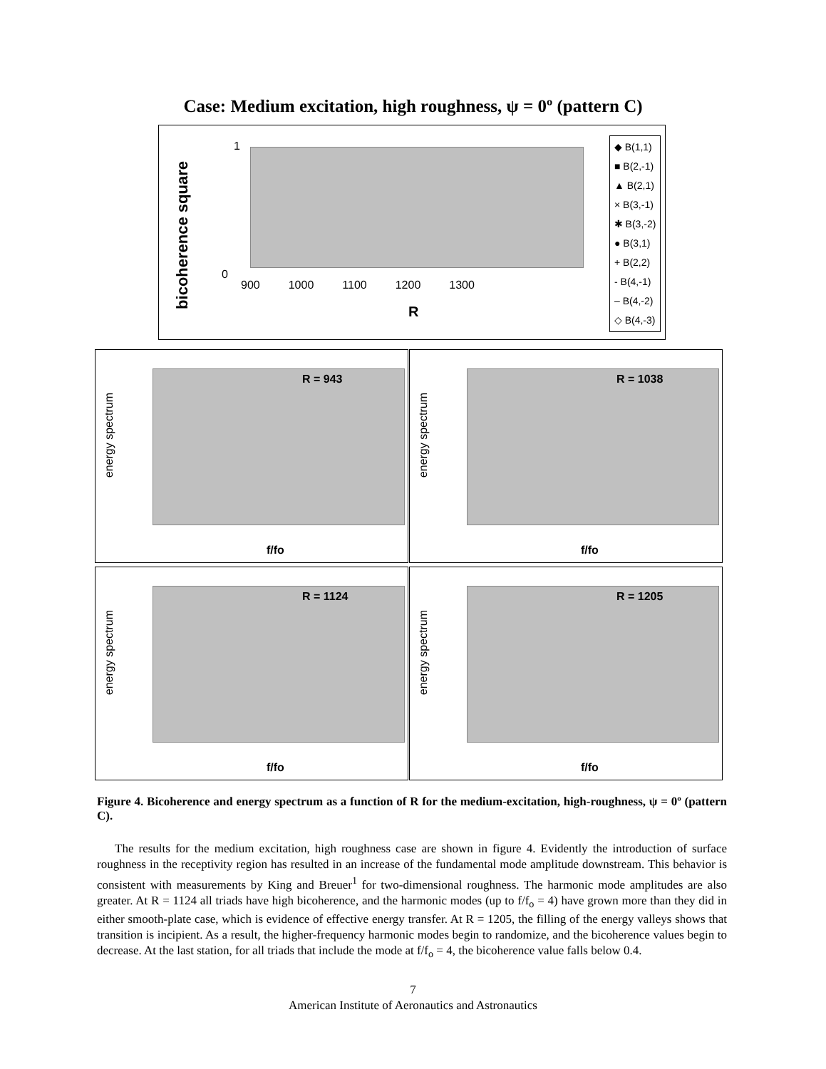Case: Medium excitation, high roughness, ψ = 0º (pattern C)
bicoherence square
1
0
900 1000 1100 1200 1300
R
◆ B(1,1)
■ B(2,-1)
▲ B(2,1)
× B(3,-1)
✱ B(3,-2)
● B(3,1)
+ B(2,2)
- B(4,-1)
– B(4,-2)
◇ B(4,-3)
R = 943
energy spectrum
f/fo
R = 1038
energy spectrum
f/fo
R = 1124
energy spectrum
f/fo
R = 1205
energy spectrum
f/fo
Figure 4. Bicoherence and energy spectrum as a function of R for the medium-excitation, high-roughness, ψ = 0º (pattern C).
The results for the medium excitation, high roughness case are shown in figure 4. Evidently the introduction of surface roughness in the receptivity region has resulted in an increase of the fundamental mode amplitude downstream. This behavior is consistent with measurements by King and Breuer<sup>1</sup> for two-dimensional roughness. The harmonic mode amplitudes are also greater. At R = 1124 all triads have high bicoherence, and the harmonic modes (up to f/f<sub>o</sub> = 4) have grown more than they did in either smooth-plate case, which is evidence of effective energy transfer. At R = 1205, the filling of the energy valleys shows that transition is incipient. As a result, the higher-frequency harmonic modes begin to randomize, and the bicoherence values begin to decrease. At the last station, for all triads that include the mode at f/f<sub>o</sub> = 4, the bicoherence value falls below 0.4.
7
American Institute of Aeronautics and Astronautics